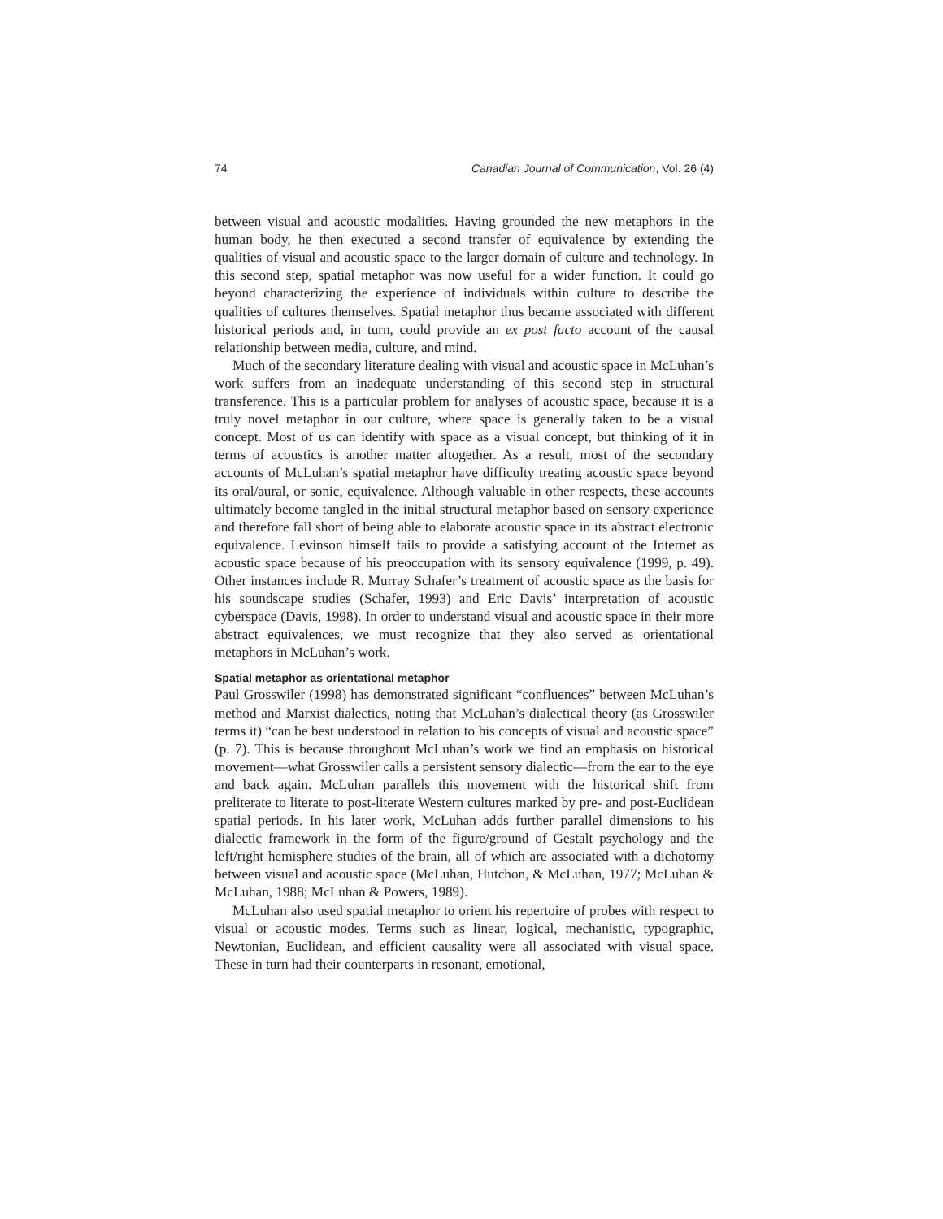74 Canadian Journal of Communication, Vol. 26 (4)
between visual and acoustic modalities. Having grounded the new metaphors in the human body, he then executed a second transfer of equivalence by extending the qualities of visual and acoustic space to the larger domain of culture and technology. In this second step, spatial metaphor was now useful for a wider function. It could go beyond characterizing the experience of individuals within culture to describe the qualities of cultures themselves. Spatial metaphor thus became associated with different historical periods and, in turn, could provide an ex post facto account of the causal relationship between media, culture, and mind.
Much of the secondary literature dealing with visual and acoustic space in McLuhan’s work suffers from an inadequate understanding of this second step in structural transference. This is a particular problem for analyses of acoustic space, because it is a truly novel metaphor in our culture, where space is generally taken to be a visual concept. Most of us can identify with space as a visual concept, but thinking of it in terms of acoustics is another matter altogether. As a result, most of the secondary accounts of McLuhan’s spatial metaphor have difficulty treating acoustic space beyond its oral/aural, or sonic, equivalence. Although valuable in other respects, these accounts ultimately become tangled in the initial structural metaphor based on sensory experience and therefore fall short of being able to elaborate acoustic space in its abstract electronic equivalence. Levinson himself fails to provide a satisfying account of the Internet as acoustic space because of his preoccupation with its sensory equivalence (1999, p. 49). Other instances include R. Murray Schafer’s treatment of acoustic space as the basis for his soundscape studies (Schafer, 1993) and Eric Davis’ interpretation of acoustic cyberspace (Davis, 1998). In order to understand visual and acoustic space in their more abstract equivalences, we must recognize that they also served as orientational metaphors in McLuhan’s work.
Spatial metaphor as orientational metaphor
Paul Grosswiler (1998) has demonstrated significant “confluences” between McLuhan’s method and Marxist dialectics, noting that McLuhan’s dialectical theory (as Grosswiler terms it) “can be best understood in relation to his concepts of visual and acoustic space” (p. 7). This is because throughout McLuhan’s work we find an emphasis on historical movement—what Grosswiler calls a persistent sensory dialectic—from the ear to the eye and back again. McLuhan parallels this movement with the historical shift from preliterate to literate to post-literate Western cultures marked by pre- and post-Euclidean spatial periods. In his later work, McLuhan adds further parallel dimensions to his dialectic framework in the form of the figure/ground of Gestalt psychology and the left/right hemisphere studies of the brain, all of which are associated with a dichotomy between visual and acoustic space (McLuhan, Hutchon, & McLuhan, 1977; McLuhan & McLuhan, 1988; McLuhan & Powers, 1989).
McLuhan also used spatial metaphor to orient his repertoire of probes with respect to visual or acoustic modes. Terms such as linear, logical, mechanistic, typographic, Newtonian, Euclidean, and efficient causality were all associated with visual space. These in turn had their counterparts in resonant, emotional,